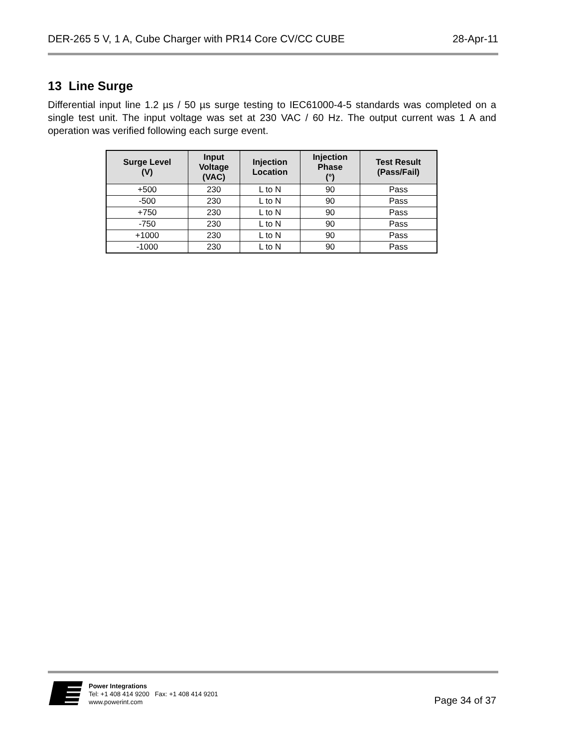DER-265 5 V, 1 A, Cube Charger with PR14 Core CV/CC CUBE 28-Apr-11
13 Line Surge
Differential input line 1.2 µs / 50 µs surge testing to IEC61000-4-5 standards was completed on a single test unit. The input voltage was set at 230 VAC / 60 Hz. The output current was 1 A and operation was verified following each surge event.
| Surge Level (V) | Input Voltage (VAC) | Injection Location | Injection Phase (°) | Test Result (Pass/Fail) |
| --- | --- | --- | --- | --- |
| +500 | 230 | L to N | 90 | Pass |
| -500 | 230 | L to N | 90 | Pass |
| +750 | 230 | L to N | 90 | Pass |
| -750 | 230 | L to N | 90 | Pass |
| +1000 | 230 | L to N | 90 | Pass |
| -1000 | 230 | L to N | 90 | Pass |
Power Integrations
Tel: +1 408 414 9200 Fax: +1 408 414 9201
www.powerint.com
Page 34 of 37